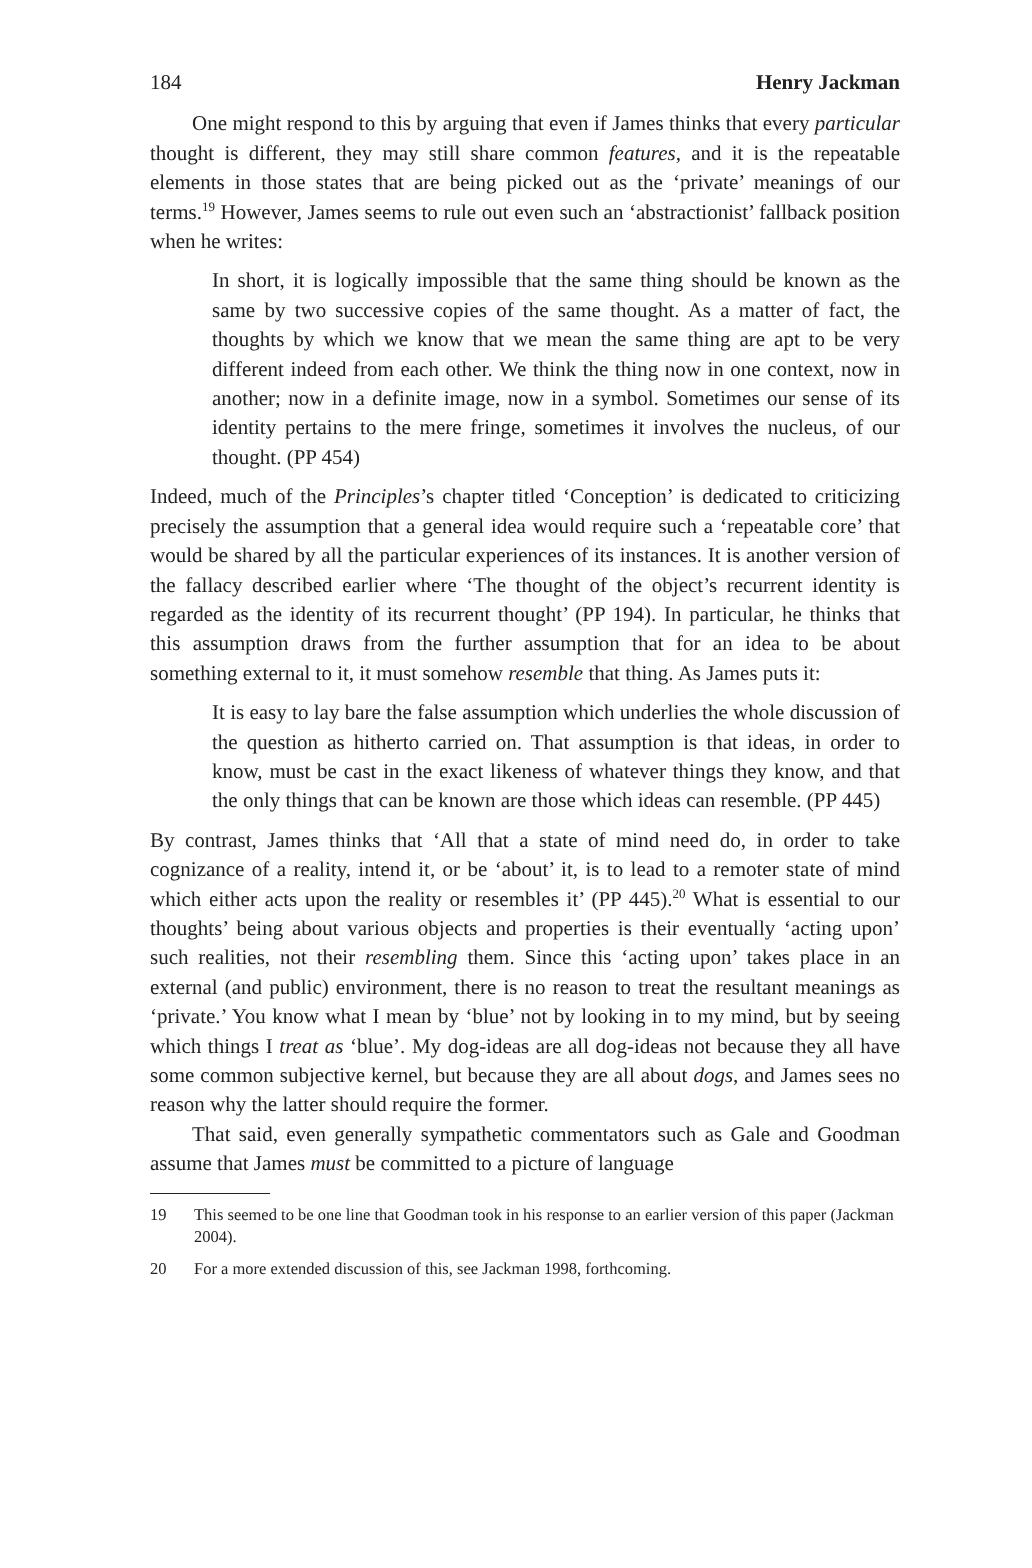184 Henry Jackman
One might respond to this by arguing that even if James thinks that every particular thought is different, they may still share common features, and it is the repeatable elements in those states that are being picked out as the ‘private’ meanings of our terms.<sup>19</sup> However, James seems to rule out even such an ‘abstractionist’ fallback position when he writes:
In short, it is logically impossible that the same thing should be known as the same by two successive copies of the same thought. As a matter of fact, the thoughts by which we know that we mean the same thing are apt to be very different indeed from each other. We think the thing now in one context, now in another; now in a definite image, now in a symbol. Sometimes our sense of its identity pertains to the mere fringe, sometimes it involves the nucleus, of our thought. (PP 454)
Indeed, much of the Principles’s chapter titled ‘Conception’ is dedicated to criticizing precisely the assumption that a general idea would require such a ‘repeatable core’ that would be shared by all the particular experiences of its instances. It is another version of the fallacy described earlier where ‘The thought of the object’s recurrent identity is regarded as the identity of its recurrent thought’ (PP 194). In particular, he thinks that this assumption draws from the further assumption that for an idea to be about something external to it, it must somehow resemble that thing. As James puts it:
It is easy to lay bare the false assumption which underlies the whole discussion of the question as hitherto carried on. That assumption is that ideas, in order to know, must be cast in the exact likeness of whatever things they know, and that the only things that can be known are those which ideas can resemble. (PP 445)
By contrast, James thinks that ‘All that a state of mind need do, in order to take cognizance of a reality, intend it, or be ‘about’ it, is to lead to a remoter state of mind which either acts upon the reality or resembles it’ (PP 445).<sup>20</sup> What is essential to our thoughts’ being about various objects and properties is their eventually ‘acting upon’ such realities, not their resembling them. Since this ‘acting upon’ takes place in an external (and public) environment, there is no reason to treat the resultant meanings as ‘private.’ You know what I mean by ‘blue’ not by looking in to my mind, but by seeing which things I treat as ‘blue’. My dog-ideas are all dog-ideas not because they all have some common subjective kernel, but because they are all about dogs, and James sees no reason why the latter should require the former.
That said, even generally sympathetic commentators such as Gale and Goodman assume that James must be committed to a picture of language
19 This seemed to be one line that Goodman took in his response to an earlier version of this paper (Jackman 2004).
20 For a more extended discussion of this, see Jackman 1998, forthcoming.